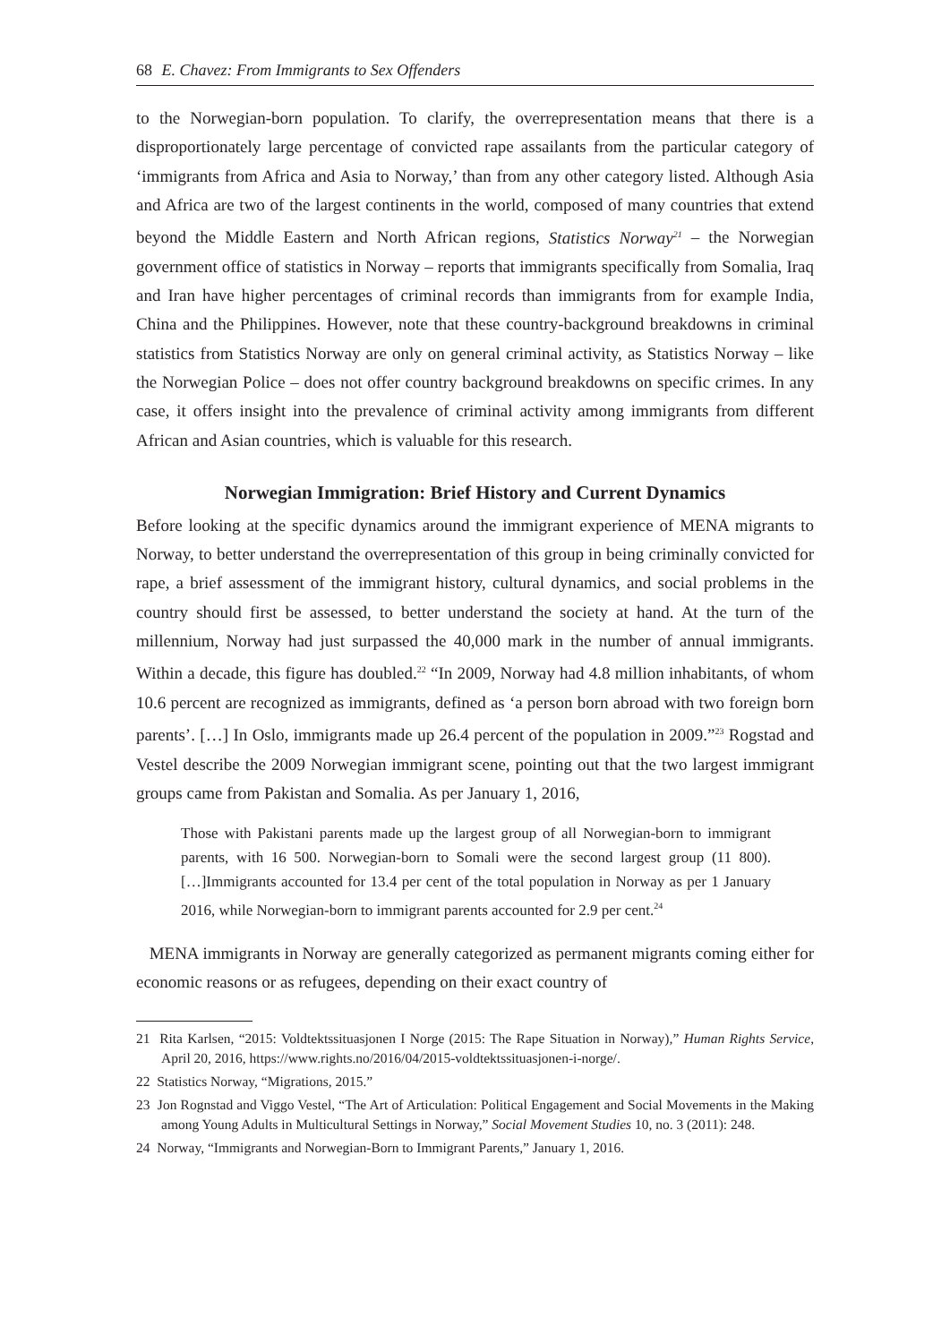68 E. Chavez: From Immigrants to Sex Offenders
to the Norwegian-born population. To clarify, the overrepresentation means that there is a disproportionately large percentage of convicted rape assailants from the particular category of ‘immigrants from Africa and Asia to Norway,’ than from any other category listed. Although Asia and Africa are two of the largest continents in the world, composed of many countries that extend beyond the Middle Eastern and North African regions, Statistics Norway<sup>21</sup> – the Norwegian government office of statistics in Norway – reports that immigrants specifically from Somalia, Iraq and Iran have higher percentages of criminal records than immigrants from for example India, China and the Philippines. However, note that these country-background breakdowns in criminal statistics from Statistics Norway are only on general criminal activity, as Statistics Norway – like the Norwegian Police – does not offer country background breakdowns on specific crimes. In any case, it offers insight into the prevalence of criminal activity among immigrants from different African and Asian countries, which is valuable for this research.
Norwegian Immigration: Brief History and Current Dynamics
Before looking at the specific dynamics around the immigrant experience of MENA migrants to Norway, to better understand the overrepresentation of this group in being criminally convicted for rape, a brief assessment of the immigrant history, cultural dynamics, and social problems in the country should first be assessed, to better understand the society at hand. At the turn of the millennium, Norway had just surpassed the 40,000 mark in the number of annual immigrants. Within a decade, this figure has doubled.<sup>22</sup> “In 2009, Norway had 4.8 million inhabitants, of whom 10.6 percent are recognized as immigrants, defined as ‘a person born abroad with two foreign born parents’. […] In Oslo, immigrants made up 26.4 percent of the population in 2009.”<sup>23</sup> Rogstad and Vestel describe the 2009 Norwegian immigrant scene, pointing out that the two largest immigrant groups came from Pakistan and Somalia. As per January 1, 2016,
Those with Pakistani parents made up the largest group of all Norwegian-born to immigrant parents, with 16 500. Norwegian-born to Somali were the second largest group (11 800). […]Immigrants accounted for 13.4 per cent of the total population in Norway as per 1 January 2016, while Norwegian-born to immigrant parents accounted for 2.9 per cent.<sup>24</sup>
MENA immigrants in Norway are generally categorized as permanent migrants coming either for economic reasons or as refugees, depending on their exact country of
21 Rita Karlsen, “2015: Voldtektssituasjonen I Norge (2015: The Rape Situation in Norway),” Human Rights Service, April 20, 2016, https://www.rights.no/2016/04/2015-voldtektssituasjonen-i-norge/.
22 Statistics Norway, “Migrations, 2015.”
23 Jon Rognstad and Viggo Vestel, “The Art of Articulation: Political Engagement and Social Movements in the Making among Young Adults in Multicultural Settings in Norway,” Social Movement Studies 10, no. 3 (2011): 248.
24 Norway, “Immigrants and Norwegian-Born to Immigrant Parents,” January 1, 2016.